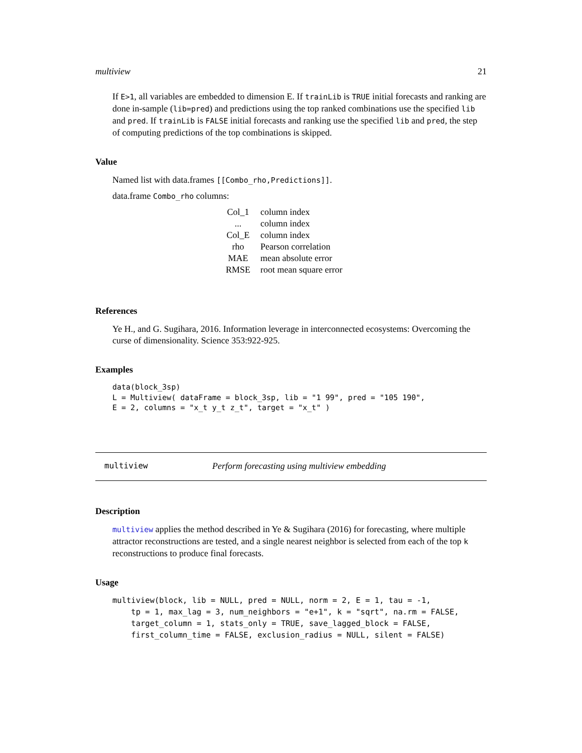multiview 21
If E>1, all variables are embedded to dimension E. If trainLib is TRUE initial forecasts and ranking are done in-sample (lib=pred) and predictions using the top ranked combinations use the specified lib and pred. If trainLib is FALSE initial forecasts and ranking use the specified lib and pred, the step of computing predictions of the top combinations is skipped.
Value
Named list with data.frames [[Combo_rho,Predictions]].
data.frame Combo_rho columns:
| Col_1 | column index |
| ... | column index |
| Col_E | column index |
| rho | Pearson correlation |
| MAE | mean absolute error |
| RMSE | root mean square error |
References
Ye H., and G. Sugihara, 2016. Information leverage in interconnected ecosystems: Overcoming the curse of dimensionality. Science 353:922-925.
Examples
data(block_3sp)
L = Multiview( dataFrame = block_3sp, lib = "1 99", pred = "105 190",
E = 2, columns = "x_t y_t z_t", target = "x_t" )
multiview Perform forecasting using multiview embedding
Description
multiview applies the method described in Ye & Sugihara (2016) for forecasting, where multiple attractor reconstructions are tested, and a single nearest neighbor is selected from each of the top k reconstructions to produce final forecasts.
Usage
multiview(block, lib = NULL, pred = NULL, norm = 2, E = 1, tau = -1,
    tp = 1, max_lag = 3, num_neighbors = "e+1", k = "sqrt", na.rm = FALSE,
    target_column = 1, stats_only = TRUE, save_lagged_block = FALSE,
    first_column_time = FALSE, exclusion_radius = NULL, silent = FALSE)